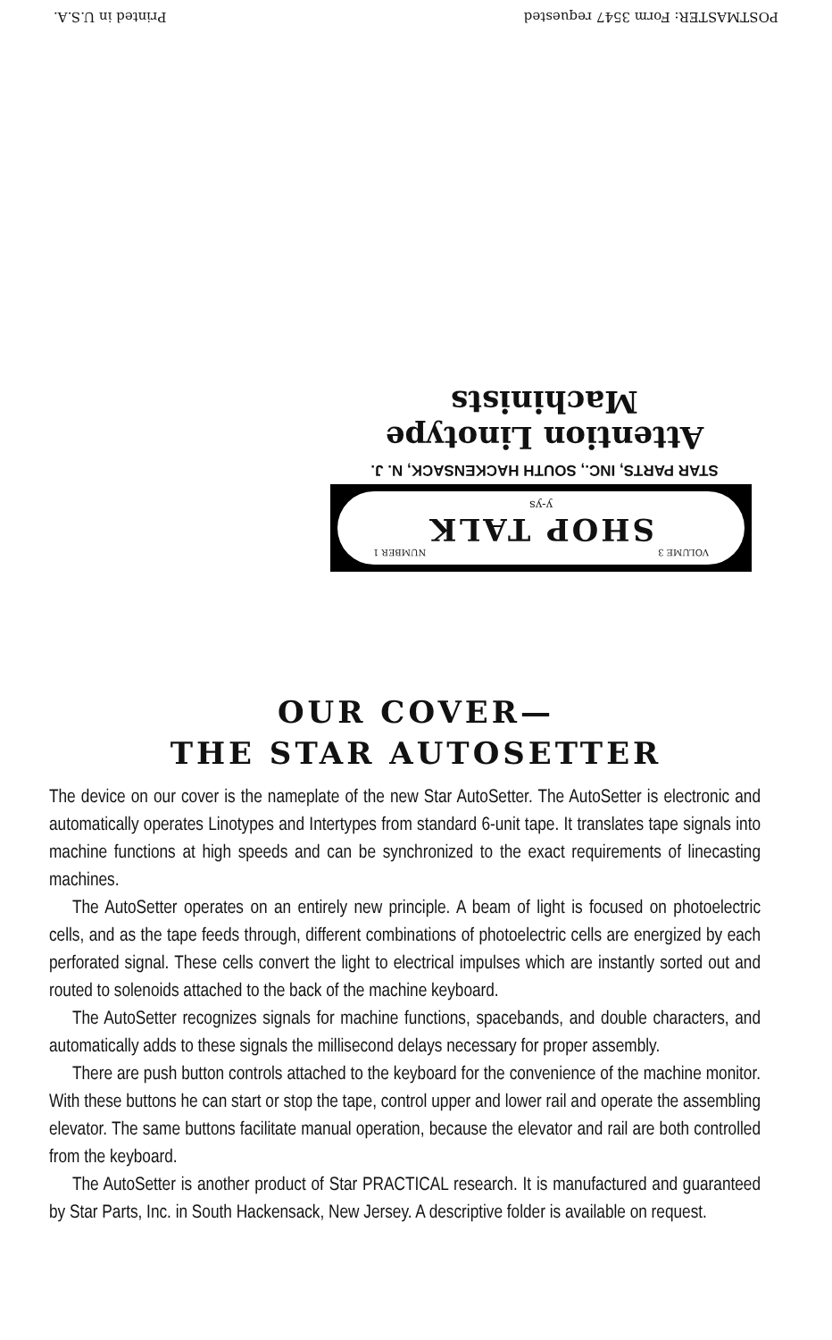VOLUME 3 NUMBER 1
SHOP TALK
y-ys
STAR PARTS, INC., SOUTH HACKENSACK, N. J.
Attention Linotype Machinists
POSTMASTER: Form 3547 requested Printed in U.S.A.
OUR COVER—
THE STAR AUTOSETTER
The device on our cover is the nameplate of the new Star AutoSetter. The AutoSetter is electronic and automatically operates Linotypes and Intertypes from standard 6-unit tape. It translates tape signals into machine functions at high speeds and can be synchronized to the exact requirements of linecasting machines.
The AutoSetter operates on an entirely new principle. A beam of light is focused on photoelectric cells, and as the tape feeds through, different combinations of photoelectric cells are energized by each perforated signal. These cells convert the light to electrical impulses which are instantly sorted out and routed to solenoids attached to the back of the machine keyboard.
The AutoSetter recognizes signals for machine functions, spacebands, and double characters, and automatically adds to these signals the millisecond delays necessary for proper assembly.
There are push button controls attached to the keyboard for the convenience of the machine monitor. With these buttons he can start or stop the tape, control upper and lower rail and operate the assembling elevator. The same buttons facilitate manual operation, because the elevator and rail are both controlled from the keyboard.
The AutoSetter is another product of Star PRACTICAL research. It is manufactured and guaranteed by Star Parts, Inc. in South Hackensack, New Jersey. A descriptive folder is available on request.